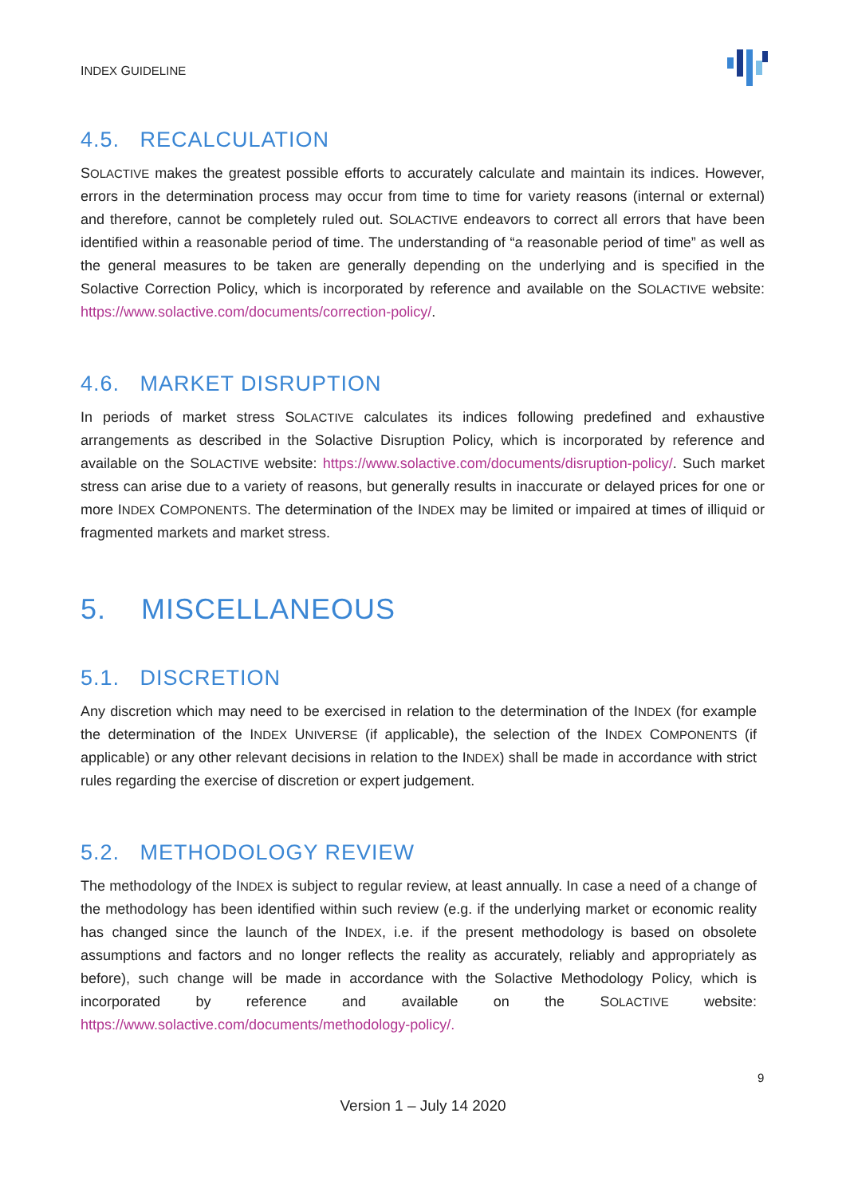INDEX GUIDELINE
4.5. RECALCULATION
SOLACTIVE makes the greatest possible efforts to accurately calculate and maintain its indices. However, errors in the determination process may occur from time to time for variety reasons (internal or external) and therefore, cannot be completely ruled out. SOLACTIVE endeavors to correct all errors that have been identified within a reasonable period of time. The understanding of “a reasonable period of time” as well as the general measures to be taken are generally depending on the underlying and is specified in the Solactive Correction Policy, which is incorporated by reference and available on the SOLACTIVE website: https://www.solactive.com/documents/correction-policy/.
4.6. MARKET DISRUPTION
In periods of market stress SOLACTIVE calculates its indices following predefined and exhaustive arrangements as described in the Solactive Disruption Policy, which is incorporated by reference and available on the SOLACTIVE website: https://www.solactive.com/documents/disruption-policy/. Such market stress can arise due to a variety of reasons, but generally results in inaccurate or delayed prices for one or more INDEX COMPONENTS. The determination of the INDEX may be limited or impaired at times of illiquid or fragmented markets and market stress.
5. MISCELLANEOUS
5.1. DISCRETION
Any discretion which may need to be exercised in relation to the determination of the INDEX (for example the determination of the INDEX UNIVERSE (if applicable), the selection of the INDEX COMPONENTS (if applicable) or any other relevant decisions in relation to the INDEX) shall be made in accordance with strict rules regarding the exercise of discretion or expert judgement.
5.2. METHODOLOGY REVIEW
The methodology of the INDEX is subject to regular review, at least annually. In case a need of a change of the methodology has been identified within such review (e.g. if the underlying market or economic reality has changed since the launch of the INDEX, i.e. if the present methodology is based on obsolete assumptions and factors and no longer reflects the reality as accurately, reliably and appropriately as before), such change will be made in accordance with the Solactive Methodology Policy, which is incorporated by reference and available on the SOLACTIVE website: https://www.solactive.com/documents/methodology-policy/.
9
Version 1 – July 14 2020